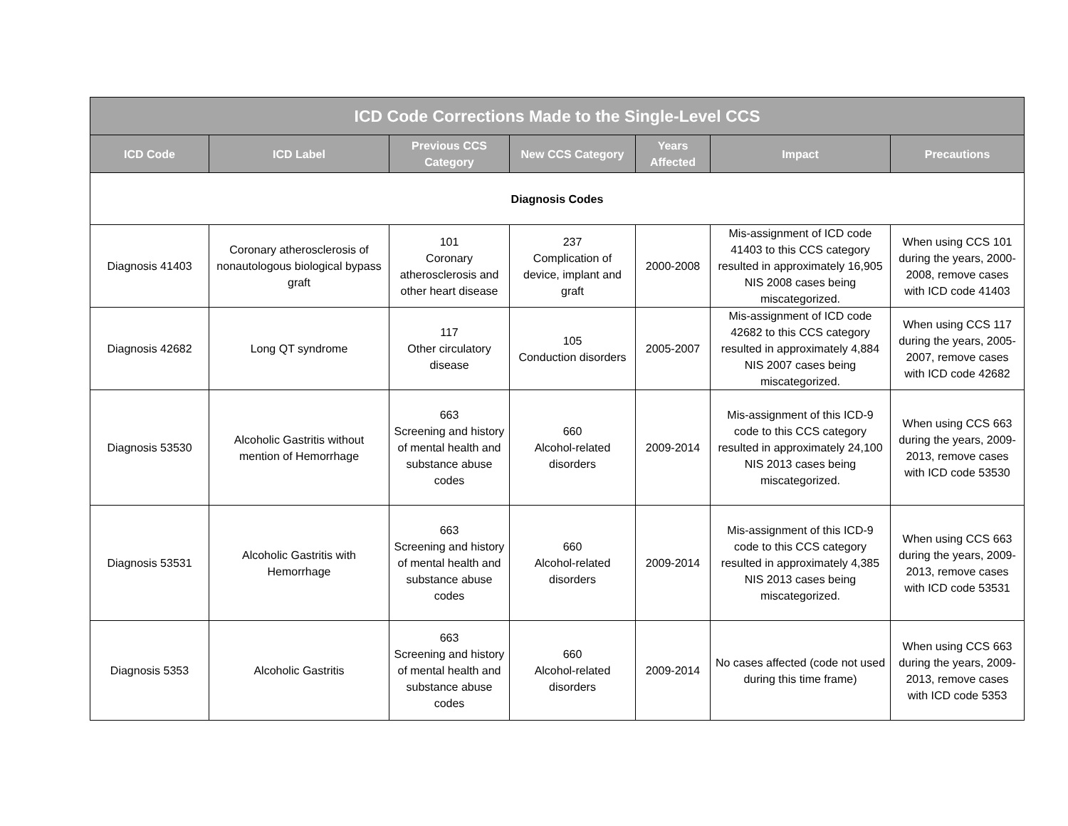| ICD Code Corrections Made to the Single-Level CCS | | | | | | |
| --- | --- | --- | --- | --- | --- | --- |
| ICD Code | ICD Label | Previous CCS Category | New CCS Category | Years Affected | Impact | Precautions |
| Diagnosis Codes | | | | | | |
| Diagnosis 41403 | Coronary atherosclerosis of nonautologous biological bypass graft | 101 Coronary atherosclerosis and other heart disease | 237 Complication of device, implant and graft | 2000-2008 | Mis-assignment of ICD code 41403 to this CCS category resulted in approximately 16,905 NIS 2008 cases being miscategorized. | When using CCS 101 during the years, 2000-2008, remove cases with ICD code 41403 |
| Diagnosis 42682 | Long QT syndrome | 117 Other circulatory disease | 105 Conduction disorders | 2005-2007 | Mis-assignment of ICD code 42682 to this CCS category resulted in approximately 4,884 NIS 2007 cases being miscategorized. | When using CCS 117 during the years, 2005-2007, remove cases with ICD code 42682 |
| Diagnosis 53530 | Alcoholic Gastritis without mention of Hemorrhage | 663 Screening and history of mental health and substance abuse codes | 660 Alcohol-related disorders | 2009-2014 | Mis-assignment of this ICD-9 code to this CCS category resulted in approximately 24,100 NIS 2013 cases being miscategorized. | When using CCS 663 during the years, 2009-2013, remove cases with ICD code 53530 |
| Diagnosis 53531 | Alcoholic Gastritis with Hemorrhage | 663 Screening and history of mental health and substance abuse codes | 660 Alcohol-related disorders | 2009-2014 | Mis-assignment of this ICD-9 code to this CCS category resulted in approximately 4,385 NIS 2013 cases being miscategorized. | When using CCS 663 during the years, 2009-2013, remove cases with ICD code 53531 |
| Diagnosis 5353 | Alcoholic Gastritis | 663 Screening and history of mental health and substance abuse codes | 660 Alcohol-related disorders | 2009-2014 | No cases affected (code not used during this time frame) | When using CCS 663 during the years, 2009-2013, remove cases with ICD code 5353 |